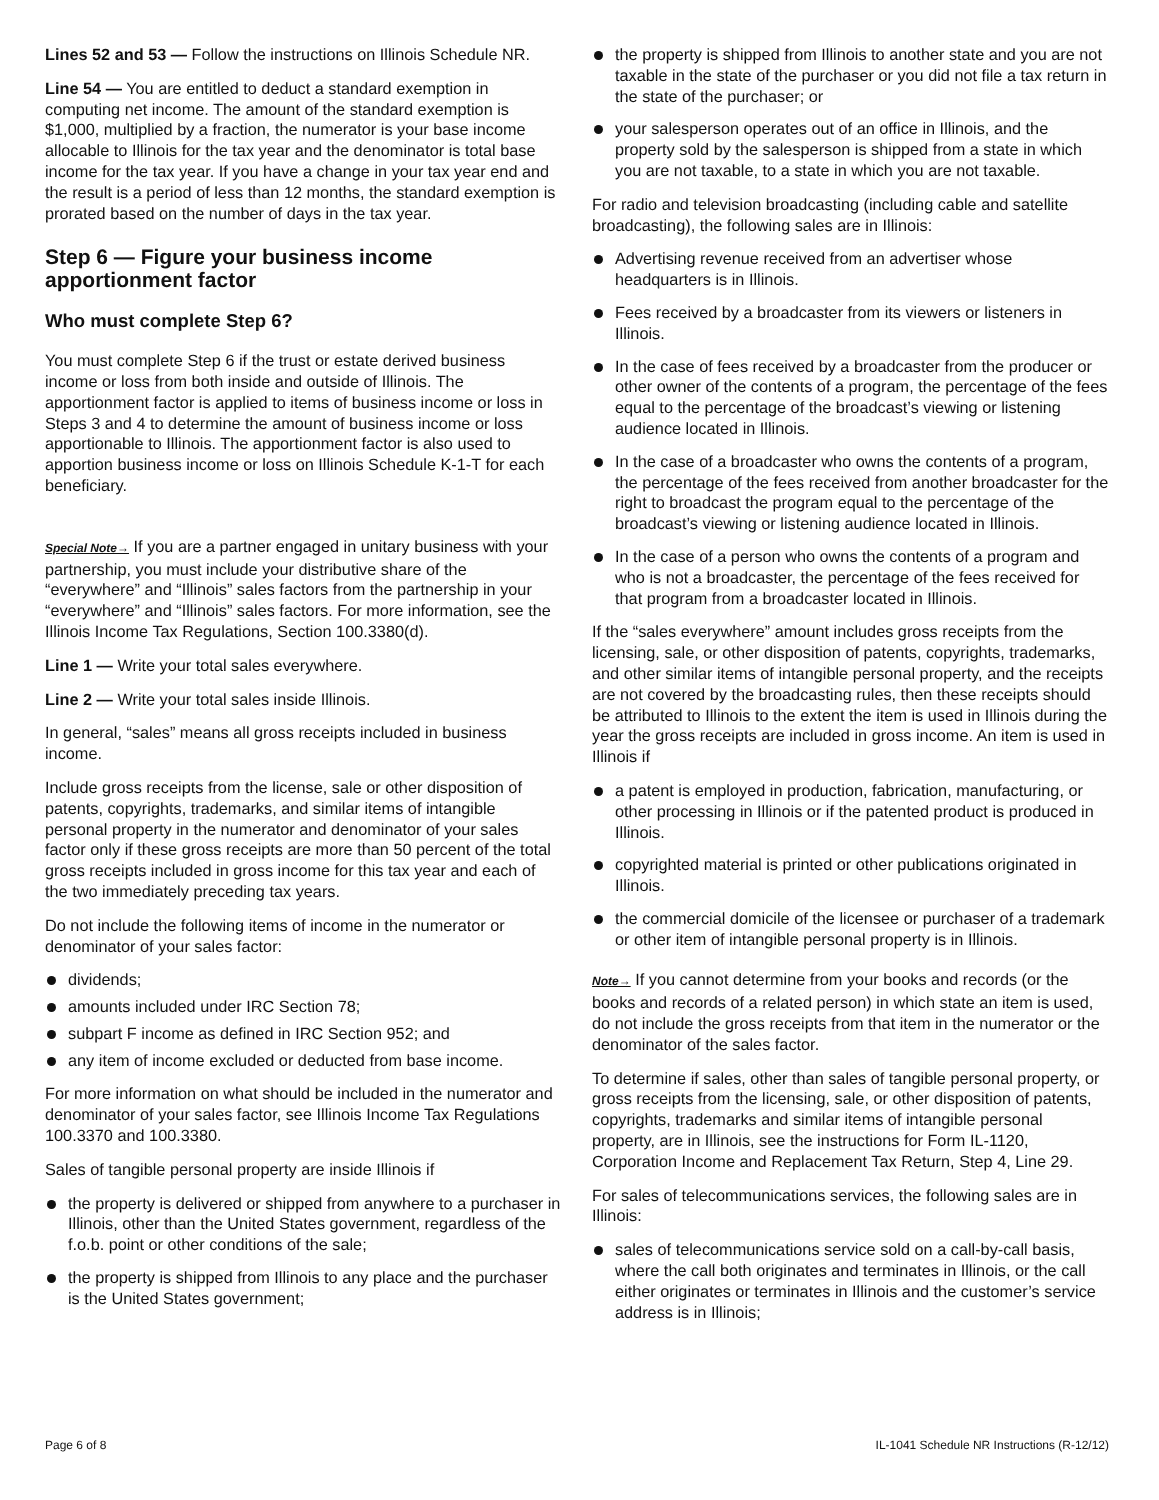Lines 52 and 53 — Follow the instructions on Illinois Schedule NR.
Line 54 — You are entitled to deduct a standard exemption in computing net income. The amount of the standard exemption is $1,000, multiplied by a fraction, the numerator is your base income allocable to Illinois for the tax year and the denominator is total base income for the tax year. If you have a change in your tax year end and the result is a period of less than 12 months, the standard exemption is prorated based on the number of days in the tax year.
Step 6 — Figure your business income apportionment factor
Who must complete Step 6?
You must complete Step 6 if the trust or estate derived business income or loss from both inside and outside of Illinois. The apportionment factor is applied to items of business income or loss in Steps 3 and 4 to determine the amount of business income or loss apportionable to Illinois. The apportionment factor is also used to apportion business income or loss on Illinois Schedule K-1-T for each beneficiary.
Special Note→ If you are a partner engaged in unitary business with your partnership, you must include your distributive share of the “everywhere” and “Illinois” sales factors from the partnership in your “everywhere” and “Illinois” sales factors. For more information, see the Illinois Income Tax Regulations, Section 100.3380(d).
Line 1 — Write your total sales everywhere.
Line 2 — Write your total sales inside Illinois.
In general, “sales” means all gross receipts included in business income.
Include gross receipts from the license, sale or other disposition of patents, copyrights, trademarks, and similar items of intangible personal property in the numerator and denominator of your sales factor only if these gross receipts are more than 50 percent of the total gross receipts included in gross income for this tax year and each of the two immediately preceding tax years.
Do not include the following items of income in the numerator or denominator of your sales factor:
dividends;
amounts included under IRC Section 78;
subpart F income as defined in IRC Section 952; and
any item of income excluded or deducted from base income.
For more information on what should be included in the numerator and denominator of your sales factor, see Illinois Income Tax Regulations 100.3370 and 100.3380.
Sales of tangible personal property are inside Illinois if
the property is delivered or shipped from anywhere to a purchaser in Illinois, other than the United States government, regardless of the f.o.b. point or other conditions of the sale;
the property is shipped from Illinois to any place and the purchaser is the United States government;
the property is shipped from Illinois to another state and you are not taxable in the state of the purchaser or you did not file a tax return in the state of the purchaser; or
your salesperson operates out of an office in Illinois, and the property sold by the salesperson is shipped from a state in which you are not taxable, to a state in which you are not taxable.
For radio and television broadcasting (including cable and satellite broadcasting), the following sales are in Illinois:
Advertising revenue received from an advertiser whose headquarters is in Illinois.
Fees received by a broadcaster from its viewers or listeners in Illinois.
In the case of fees received by a broadcaster from the producer or other owner of the contents of a program, the percentage of the fees equal to the percentage of the broadcast’s viewing or listening audience located in Illinois.
In the case of a broadcaster who owns the contents of a program, the percentage of the fees received from another broadcaster for the right to broadcast the program equal to the percentage of the broadcast’s viewing or listening audience located in Illinois.
In the case of a person who owns the contents of a program and who is not a broadcaster, the percentage of the fees received for that program from a broadcaster located in Illinois.
If the “sales everywhere” amount includes gross receipts from the licensing, sale, or other disposition of patents, copyrights, trademarks, and other similar items of intangible personal property, and the receipts are not covered by the broadcasting rules, then these receipts should be attributed to Illinois to the extent the item is used in Illinois during the year the gross receipts are included in gross income. An item is used in Illinois if
a patent is employed in production, fabrication, manufacturing, or other processing in Illinois or if the patented product is produced in Illinois.
copyrighted material is printed or other publications originated in Illinois.
the commercial domicile of the licensee or purchaser of a trademark or other item of intangible personal property is in Illinois.
Note→ If you cannot determine from your books and records (or the books and records of a related person) in which state an item is used, do not include the gross receipts from that item in the numerator or the denominator of the sales factor.
To determine if sales, other than sales of tangible personal property, or gross receipts from the licensing, sale, or other disposition of patents, copyrights, trademarks and similar items of intangible personal property, are in Illinois, see the instructions for Form IL-1120, Corporation Income and Replacement Tax Return, Step 4, Line 29.
For sales of telecommunications services, the following sales are in Illinois:
sales of telecommunications service sold on a call-by-call basis, where the call both originates and terminates in Illinois, or the call either originates or terminates in Illinois and the customer’s service address is in Illinois;
Page 6 of 8 IL-1041 Schedule NR Instructions (R-12/12)